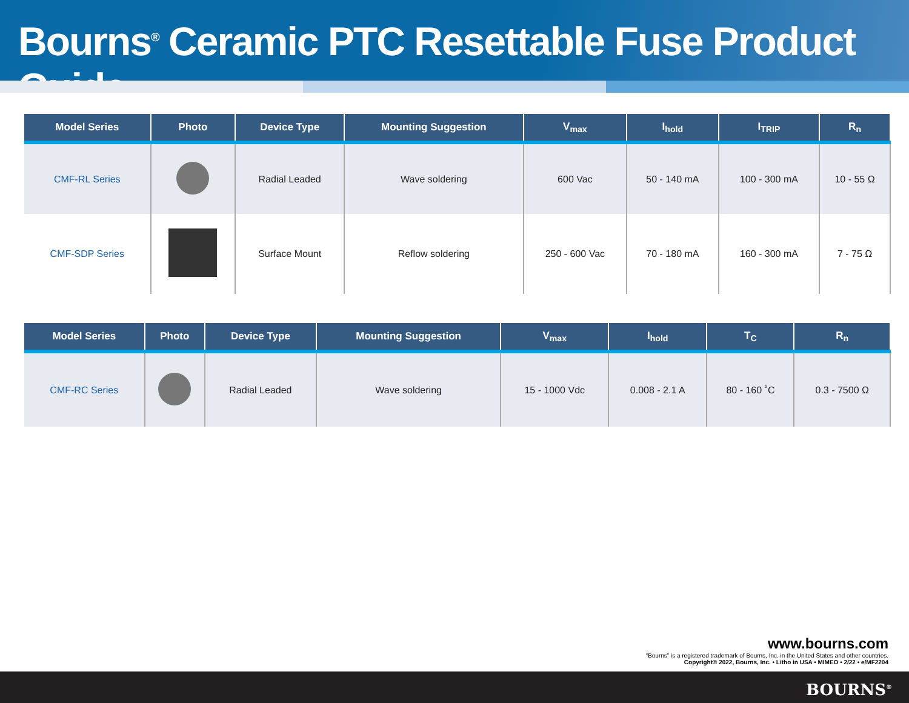Bourns<sup>®</sup> Ceramic PTC Resettable Fuse Product Guide
| Model Series | Photo | Device Type | Mounting Suggestion | V<sub>max</sub> | I<sub>hold</sub> | I<sub>TRIP</sub> | R<sub>n</sub> |
| --- | --- | --- | --- | --- | --- | --- | --- |
| CMF-RL Series | | Radial Leaded | Wave soldering | 600 Vac | 50 - 140 mA | 100 - 300 mA | 10 - 55 Ω |
| CMF-SDP Series | | Surface Mount | Reflow soldering | 250 - 600 Vac | 70 - 180 mA | 160 - 300 mA | 7 - 75 Ω |
| Model Series | Photo | Device Type | Mounting Suggestion | V<sub>max</sub> | I<sub>hold</sub> | T<sub>C</sub> | R<sub>n</sub> |
| --- | --- | --- | --- | --- | --- | --- | --- |
| CMF-RC Series | | Radial Leaded | Wave soldering | 15 - 1000 Vdc | 0.008 - 2.1 A | 80 - 160 ˚C | 0.3 - 7500 Ω |
www.bourns.com
“Bourns” is a registered trademark of Bourns, Inc. in the United States and other countries.
Copyright© 2022, Bourns, Inc. • Litho in USA • MIMEO • 2/22 • e/MF2204
BOURNS<sup>®</sup>